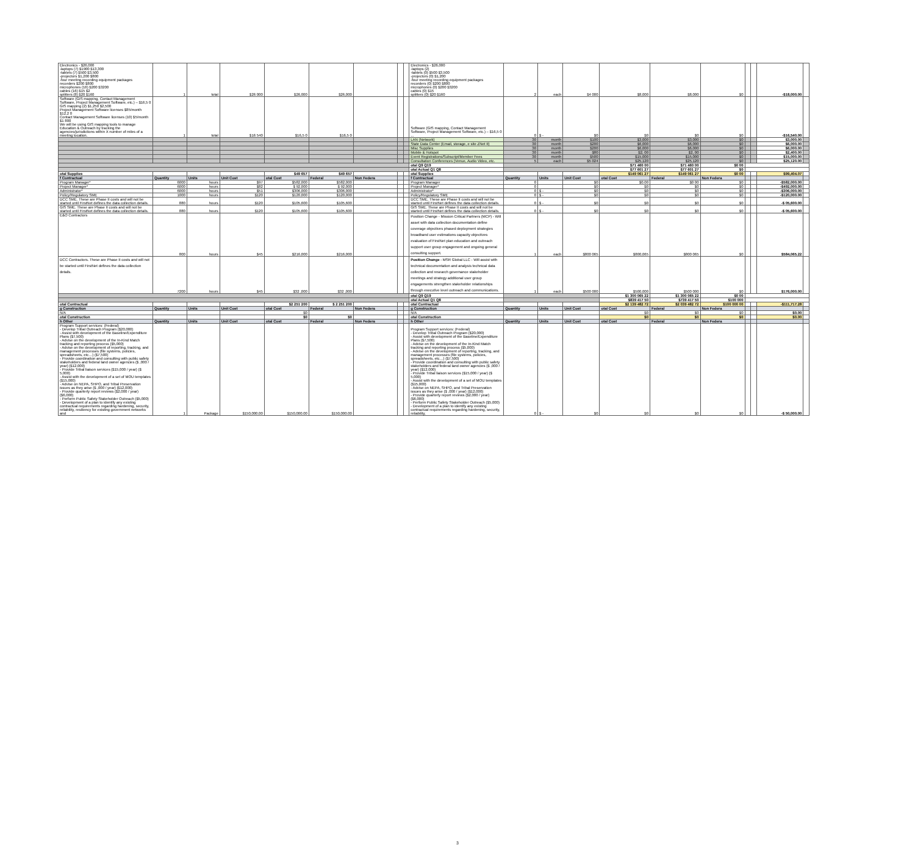| Electronics - $26,000 -laptops (7) $1900 $13,300 -tablets (7) $500 $3,500 -projectors $1,200 $800 -four meeting recording equipment packages recorders $200 $800 microphones (16) $200 $3200 cables (16) $15 $2 splitters (8) $20 $160 | 1 | total | $26 000 | $26,000 | $26,000 | | | | Electronics - $26,000 -laptops (2) -tablets (0) $500 $3,500 -projectors (0) $1,200 -four meeting recording equipment packages recorders (0) $200 $800 microphones (0) $200 $3200 cables (0) $15 splitters (0) $20 $160 | 2 | each | $4 000 | $8,000 | $8,000 | $0 | | | -$18,000.00 | |
| Software (GIS mapping, Contact Management Software, Project Management Software, etc.) – $16,5 0 GIS mapping (2) $1,250 $2,500 Project Management Software licenses $85/month $12,2 0 Contact Management Software licenses (10) $5/month $1 800 We will be using GIS mapping tools to manage Education & Outreach by tracking the agencies/jurisdictions within X number of miles of a meeting location. | 1 | total | $16 540 | $16,5 0 | $16,5 0 | | | | Software (GIS mapping, Contact Management Software, Project Management Software, etc.) – $16,5 0 ... | 0 | $ - | $0 | $0 | $0 | $0 | | | -$16,540.00 | |
| | | | | | | | | | LAN (Network) | 30 | month | $100 | $3,000 | $3,000 | $0 | | | $3,000.00 | |
| | | | | | | | | | State Data Center (Email, storage, e site ZNet II) | 30 | month | $200 | $6,000 | $6,000 | $0 | | | $6,000.00 | |
| | | | | | | | | | Misc Supplies | 30 | month | $200 | $6,000 | $6,000 | $0 | | | $6,000.00 | |
| | | | | | | | | | Mobile & Hotspot | 30 | month | $80 | $2, 00 | $2, 00 | $0 | | | $2,400.00 | |
| | | | | | | | | | Event Registrations/Subscript/Member Fees | 30 | month | $500 | $15,000 | $15,000 | $0 | | | $15,000.00 | |
| | | | | | | | | | Consultation Conferences (Venue, Audio Video, etc. | 5 | each | $5 024 | $25,120 | $25,120 | $0 | | | $25,120.00 | |
| | | | | | | | | | otal Q9 Q19 | | | | $71 460 00 | $71 460 00 | $0 00 | | | | |
| | | | | | | | | | otal Actual Q1 Q8 | | | | $77 601 27 | $77 601 27 | $0 | | | | |
| otal Supplies | | | | $49 657 | $49 657 | | | | otal Supplies | | | | $149 061 27 | $149 061 27 | $0 00 | | | $99,404.07 | |
| f Contractual | Quantity | Units | Unit Cost | otal Cost | Federal | Non Federa | | | f Contractual | Quantity | Units | Unit Cost | otal Cost | Federal | Non Federa | | | | |
| Program Manager* | 6000 | hours | $97 | $582,000 | $582,000 | | | | Program Manager | 0 | | $0 | $0.00 | $0 00 | $0 | | | -$582,000.00 | |
| Project Manager* | 6000 | hours | $82 | $ 92,000 | $ 92,000 | | | | Project Manager* | 0 | | $0 | $0 | $0 | $0 | | | -$492,000.00 | |
| Administrator* | 6000 | hours | $51 | $306,000 | $306,000 | | | | Administrator* | 0 | $ - | $0 | $0 | $0 | $0 | | | -$306,000.00 | |
| Policy/Regulatory SME | 1000 | hours | $120 | $120,000 | $120,000 | | | | Policy/Regulatory SME | 0 | $ - | $0 | $0 | $0 | $0 | | | -$120,000.00 | |
| DCC SME. These are Phase II costs and will not be started until FirstNet defines the data collection details. | 880 | hours | $120 | $105,600 | $105,600 | | | | DCC SME. These are Phase II costs and will not be started until FirstNet defines the data collection details. | 0 | $ - | $0 | $0 | $0 | $0 | | | -$ 05,600.00 | |
| GIS SME. These are Phase II costs and will not be started until FirstNet defines the data collection details. | 880 | hours | $120 | $105,600 | $105,600 | | | | GIS SME. These are Phase II costs and will not be started until FirstNet defines the data collection details. | 0 | $ - | $0 | $0 | $0 | $0 | | | -$ 05,600.00 | |
| E&O Contractors | 800 | hours | $45 | $216,000 | $216,000 | | | | Position Change - Mission Critical Partners (MCP) - Will asset with data collection documentation define coverage objectives phased deployment strategies broadband user estimations capacity objectives evaluation of FirstNet plan education and outreach support user group engagement and ongoing general consulting support. | 1 | each | $800 065 | $800,065 | $800 065 | $0 | | | $584,065.22 | |
| DCC Contractors. These are Phase II costs and will not be started until FirstNet defines the data collection details. | 7200 | hours | $45 | $32 ,000 | $32 ,000 | | | | Position Change - MSR Global LLC - Will assist with technical documentation and analysis technical data collection and research governance stakeholder meetings and strategy additional user group engagements strengthen stakeholder relationships through executive level outreach and communications. | 1 | each | $500 000 | $500,000 | $500 000 | $0 | | | $176,000.00 | |
| | | | | | | | | | otal Q9 Q19 | | | | $1 300 065 22 | $1 300 065 22 | $0 00 | | | | |
| | | | | | | | | | otal Actual Q1 Q8 | | | | $839 417 50 | $739 417 50 | $100 000 | | | | |
| otal Contractual | | | | $2 251 200 | $ 2 251 200 | | | | otal Contractual | | | | $2 139 482 72 | $2 039 482 72 | $100 000 00 | | | -$111,717.28 | |
| g Construction | Quantity | Units | Unit Cost | otal Cost | Federal | Non Federa | | | g Construction | Quantity | Units | Unit Cost | otal Cost | Federal | Non Federa | | | | |
| N/A | | | | $0 | | | | | N/A | | | | $0 | $0 | $0 | | | $0.00 | |
| otal Construction | | | | $0 | $0 | | | | otal Construction | | | | $0 | $0 | $0 | | | $0.00 | |
| h Other | Quantity | Units | Unit Cost | otal Cost | Federal | Non Federa | | | h Other | Quantity | Units | Unit Cost | otal Cost | Federal | Non Federa | | | | |
| Program Support services: (Federal) - Develop Tribal Outreach Program ($20,000) - Assist with development of the Baseline/Expenditure Plans ($7,500) - Advise on the development of the In-Kind Match tracking and reporting process ($5,000) - Advise on the development of reporting, tracking, and management processes (file systems, policies, spreadsheets, etc…) ($7,500) - Provide coordination and consulting with public safety stakeholders and federal land owner agencies ($ ,000 / year) ($12,000) - Provide Tribal liaison services ($15,000 / year) ($ 5,000) - Assist with the development of a set of MOU templates ($15,000) - Advise on NEPA, SHPO, and Tribal Preservation issues as they arise ($ ,000 / year) ($12,000) - Provide quarterly report reviews ($2,000 / year) ($6,000) - Perform Public Safety Stakeholder Outreach ($5,000) - Development of a plan to identify any existing contractual requirements regarding hardening, security, reliability, resiliency for existing government networks and | 1 | Package | $150,000.00 | $150,000.00 | $150,000.00 | | | | Program Support services: (Federal) - Develop Tribal Outreach Program ($20,000) - Assist with development of the Baseline/Expenditure Plans ($7,500) - Advise on the development of the In-Kind Match tracking and reporting process ($5,000) - Advise on the development of reporting, tracking, and management processes (file systems, policies, spreadsheets, etc…) ($7,500) - Provide coordination and consulting with public safety stakeholders and federal land owner agencies ($ ,000 / year) ($12,000) - Provide Tribal liaison services ($15,000 / year) ($ 5,000) - Assist with the development of a set of MOU templates ($15,000) - Advise on NEPA, SHPO, and Tribal Preservation issues as they arise ($ ,000 / year) ($12,000) - Provide quarterly report reviews ($2,000 / year) ($6,000) - Perform Public Safety Stakeholder Outreach ($5,000) - Development of a plan to identify any existing contractual requirements regarding hardening, security, reliability, | 0 | $ - | $0 | $0 | $0 | $0 | | | -$ 50,000.00 | |
3